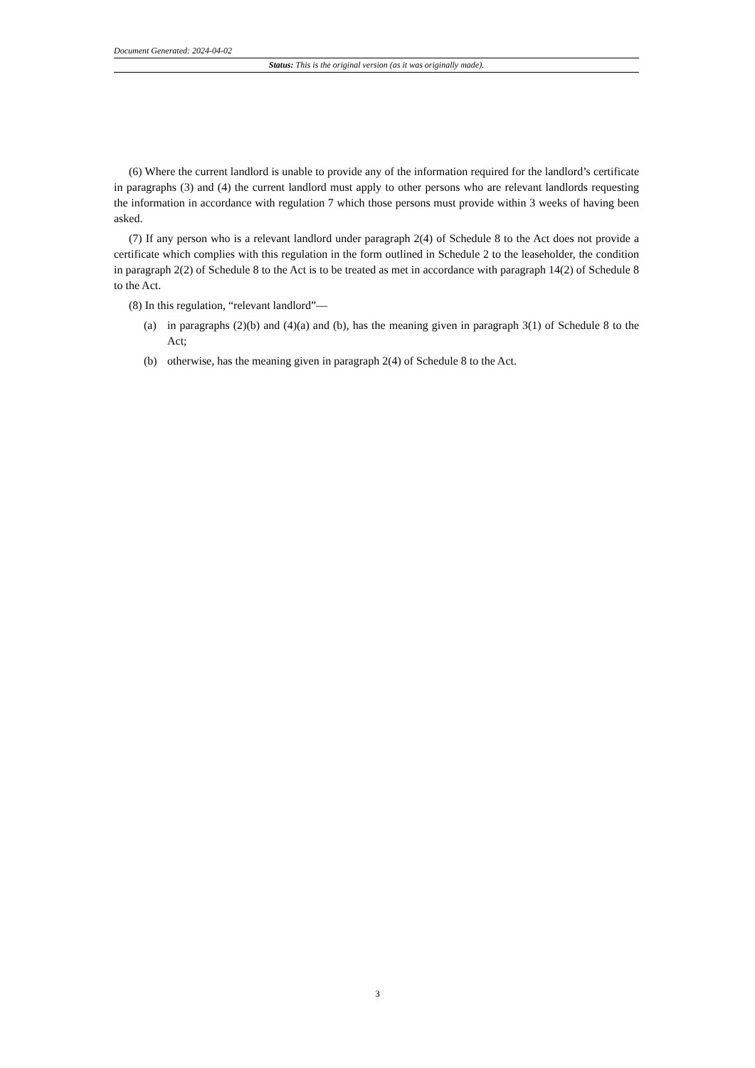Document Generated: 2024-04-02
Status: This is the original version (as it was originally made).
(6) Where the current landlord is unable to provide any of the information required for the landlord’s certificate in paragraphs (3) and (4) the current landlord must apply to other persons who are relevant landlords requesting the information in accordance with regulation 7 which those persons must provide within 3 weeks of having been asked.
(7) If any person who is a relevant landlord under paragraph 2(4) of Schedule 8 to the Act does not provide a certificate which complies with this regulation in the form outlined in Schedule 2 to the leaseholder, the condition in paragraph 2(2) of Schedule 8 to the Act is to be treated as met in accordance with paragraph 14(2) of Schedule 8 to the Act.
(8) In this regulation, “relevant landlord”—
(a) in paragraphs (2)(b) and (4)(a) and (b), has the meaning given in paragraph 3(1) of Schedule 8 to the Act;
(b) otherwise, has the meaning given in paragraph 2(4) of Schedule 8 to the Act.
3